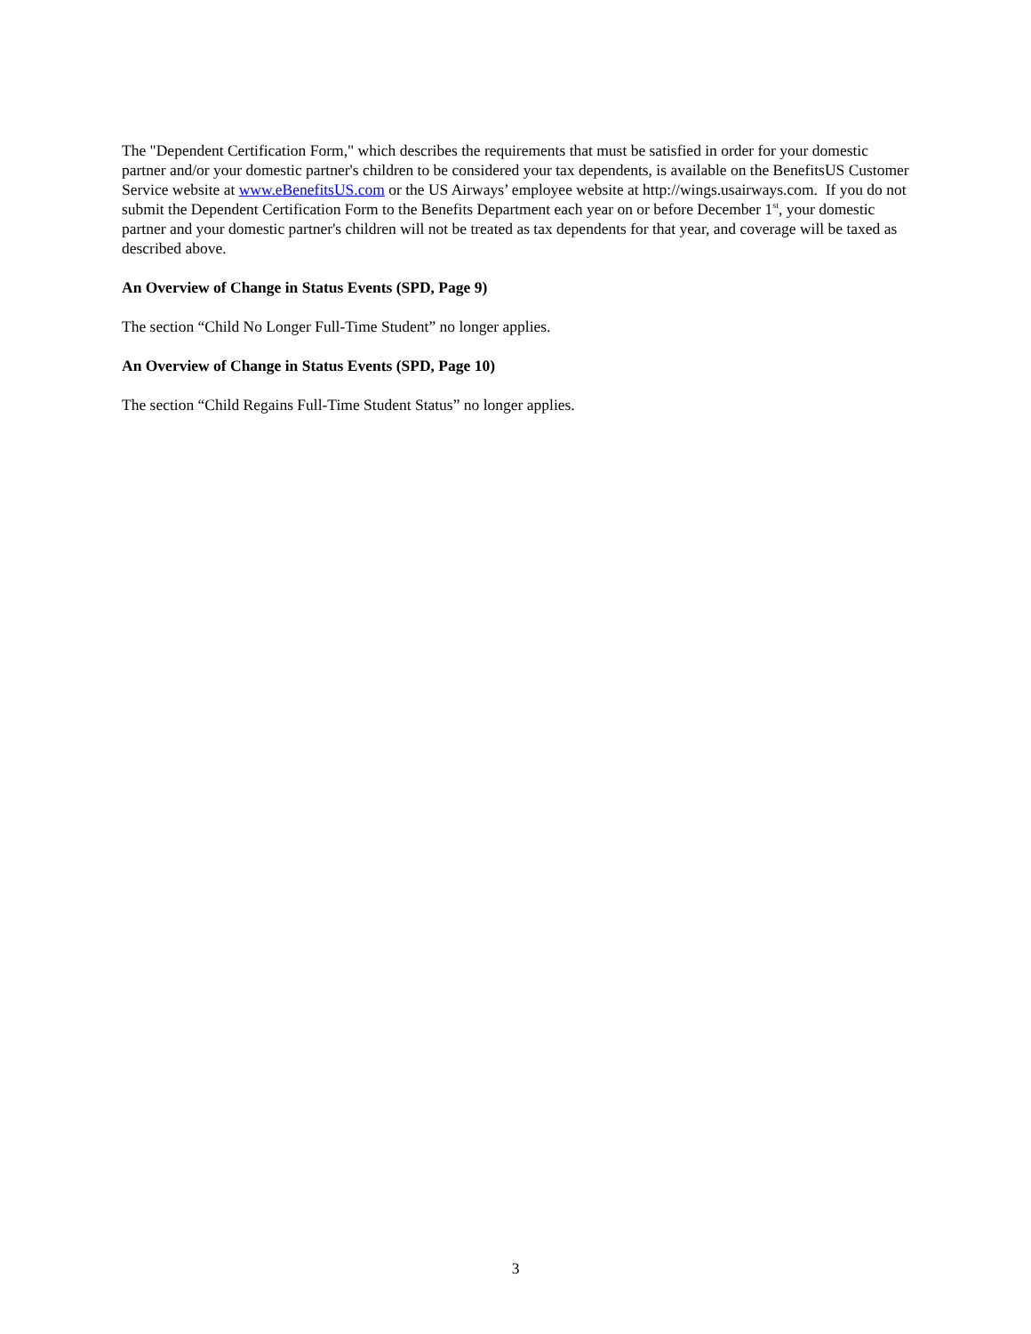The "Dependent Certification Form," which describes the requirements that must be satisfied in order for your domestic partner and/or your domestic partner's children to be considered your tax dependents, is available on the BenefitsUS Customer Service website at www.eBenefitsUS.com or the US Airways’ employee website at http://wings.usairways.com. If you do not submit the Dependent Certification Form to the Benefits Department each year on or before December 1<sup>st</sup>, your domestic partner and your domestic partner's children will not be treated as tax dependents for that year, and coverage will be taxed as described above.
An Overview of Change in Status Events (SPD, Page 9)
The section “Child No Longer Full-Time Student” no longer applies.
An Overview of Change in Status Events (SPD, Page 10)
The section “Child Regains Full-Time Student Status” no longer applies.
3